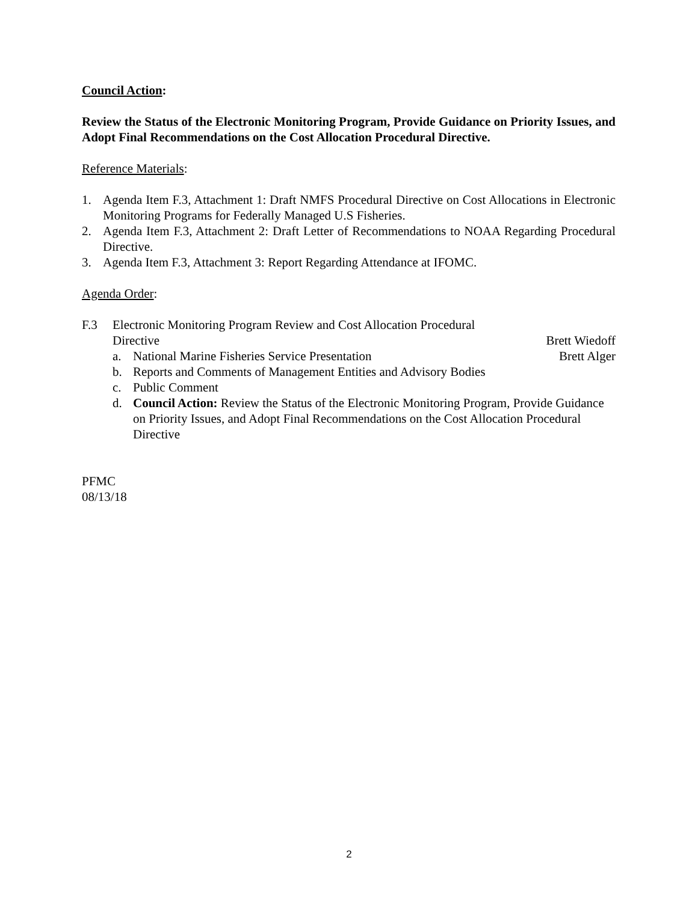Council Action:
Review the Status of the Electronic Monitoring Program, Provide Guidance on Priority Issues, and Adopt Final Recommendations on the Cost Allocation Procedural Directive.
Reference Materials:
1. Agenda Item F.3, Attachment 1: Draft NMFS Procedural Directive on Cost Allocations in Electronic Monitoring Programs for Federally Managed U.S Fisheries.
2. Agenda Item F.3, Attachment 2: Draft Letter of Recommendations to NOAA Regarding Procedural Directive.
3. Agenda Item F.3, Attachment 3: Report Regarding Attendance at IFOMC.
Agenda Order:
F.3 Electronic Monitoring Program Review and Cost Allocation Procedural
Directive Brett Wiedoff
a. National Marine Fisheries Service Presentation Brett Alger
b. Reports and Comments of Management Entities and Advisory Bodies
c. Public Comment
d. Council Action: Review the Status of the Electronic Monitoring Program, Provide Guidance on Priority Issues, and Adopt Final Recommendations on the Cost Allocation Procedural Directive
PFMC
08/13/18
2